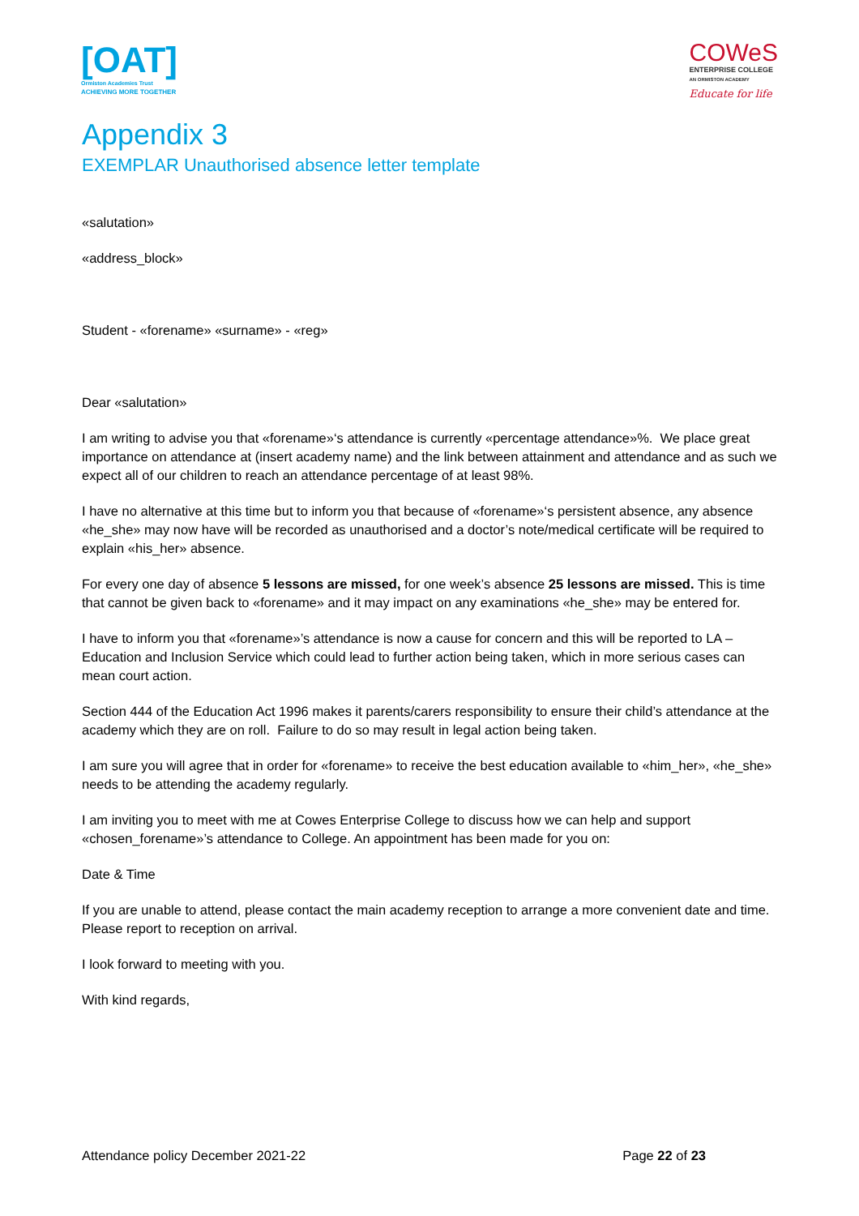[OAT]
Ormiston Academies Trust
ACHIEVING MORE TOGETHER
COWeS
ENTERPRISE COLLEGE
AN ORMISTON ACADEMY
Educate for life
Appendix 3
EXEMPLAR Unauthorised absence letter template
«salutation»
«address_block»
Student - «forename» «surname» - «reg»
Dear «salutation»
I am writing to advise you that «forename»‘s attendance is currently «percentage attendance»%. We place great importance on attendance at (insert academy name) and the link between attainment and attendance and as such we expect all of our children to reach an attendance percentage of at least 98%.
I have no alternative at this time but to inform you that because of «forename»‘s persistent absence, any absence «he_she» may now have will be recorded as unauthorised and a doctor’s note/medical certificate will be required to explain «his_her» absence.
For every one day of absence 5 lessons are missed, for one week’s absence 25 lessons are missed. This is time that cannot be given back to «forename» and it may impact on any examinations «he_she» may be entered for.
I have to inform you that «forename»’s attendance is now a cause for concern and this will be reported to LA – Education and Inclusion Service which could lead to further action being taken, which in more serious cases can mean court action.
Section 444 of the Education Act 1996 makes it parents/carers responsibility to ensure their child’s attendance at the academy which they are on roll. Failure to do so may result in legal action being taken.
I am sure you will agree that in order for «forename» to receive the best education available to «him_her», «he_she» needs to be attending the academy regularly.
I am inviting you to meet with me at Cowes Enterprise College to discuss how we can help and support «chosen_forename»’s attendance to College. An appointment has been made for you on:
Date & Time
If you are unable to attend, please contact the main academy reception to arrange a more convenient date and time. Please report to reception on arrival.
I look forward to meeting with you.
With kind regards,
Attendance policy December 2021-22 Page 22 of 23